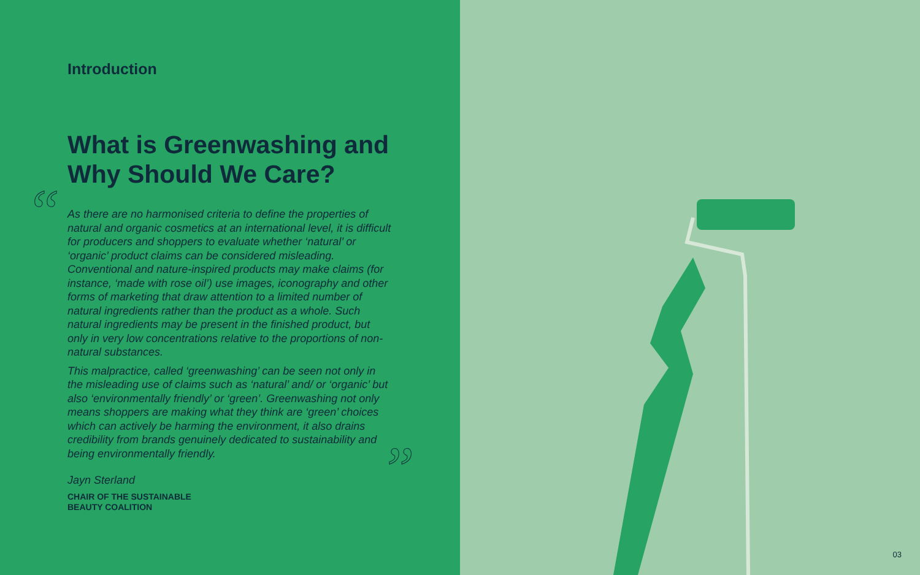Introduction
What is Greenwashing and Why Should We Care?
“
As there are no harmonised criteria to define the properties of natural and organic cosmetics at an international level, it is difficult for producers and shoppers to evaluate whether ‘natural’ or ‘organic’ product claims can be considered misleading. Conventional and nature-inspired products may make claims (for instance, ‘made with rose oil’) use images, iconography and other forms of marketing that draw attention to a limited number of natural ingredients rather than the product as a whole. Such natural ingredients may be present in the finished product, but only in very low concentrations relative to the proportions of non-natural substances.
This malpractice, called ‘greenwashing’ can be seen not only in the misleading use of claims such as ‘natural’ and/ or ‘organic’ but also ‘environmentally friendly’ or ‘green’. Greenwashing not only means shoppers are making what they think are ‘green’ choices which can actively be harming the environment, it also drains credibility from brands genuinely dedicated to sustainability and being environmentally friendly.
”
Jayn Sterland
CHAIR OF THE SUSTAINABLE
BEAUTY COALITION
03